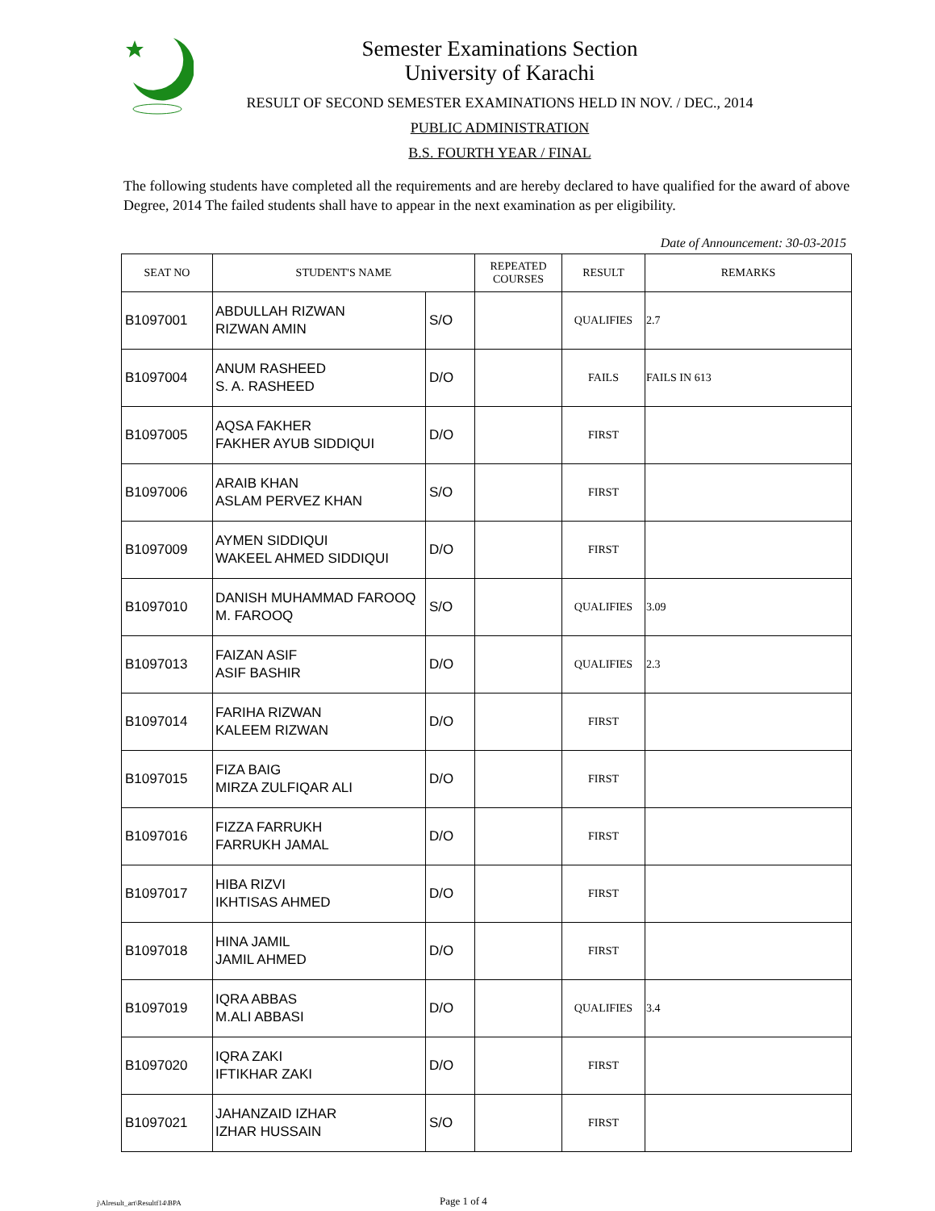Semester Examinations Section
University of Karachi
RESULT OF SECOND SEMESTER EXAMINATIONS HELD IN NOV. / DEC., 2014
PUBLIC ADMINISTRATION
B.S. FOURTH YEAR / FINAL
The following students have completed all the requirements and are hereby declared to have qualified for the award of above Degree, 2014 The failed students shall have to appear in the next examination as per eligibility.
Date of Announcement: 30-03-2015
| SEAT NO | STUDENT'S NAME | | REPEATED COURSES | RESULT | REMARKS |
| --- | --- | --- | --- | --- | --- |
| B1097001 | ABDULLAH RIZWAN RIZWAN AMIN | S/O | | QUALIFIES | 2.7 |
| B1097004 | ANUM RASHEED S. A. RASHEED | D/O | | FAILS | FAILS IN 613 |
| B1097005 | AQSA FAKHER FAKHER AYUB SIDDIQUI | D/O | | FIRST | |
| B1097006 | ARAIB KHAN ASLAM PERVEZ KHAN | S/O | | FIRST | |
| B1097009 | AYMEN SIDDIQUI WAKEEL AHMED SIDDIQUI | D/O | | FIRST | |
| B1097010 | DANISH MUHAMMAD FAROOQ M. FAROOQ | S/O | | QUALIFIES | 3.09 |
| B1097013 | FAIZAN ASIF ASIF BASHIR | D/O | | QUALIFIES | 2.3 |
| B1097014 | FARIHA RIZWAN KALEEM RIZWAN | D/O | | FIRST | |
| B1097015 | FIZA BAIG MIRZA ZULFIQAR ALI | D/O | | FIRST | |
| B1097016 | FIZZA FARRUKH FARRUKH JAMAL | D/O | | FIRST | |
| B1097017 | HIBA RIZVI IKHTISAS AHMED | D/O | | FIRST | |
| B1097018 | HINA JAMIL JAMIL AHMED | D/O | | FIRST | |
| B1097019 | IQRA ABBAS M.ALI ABBASI | D/O | | QUALIFIES | 3.4 |
| B1097020 | IQRA ZAKI IFTIKHAR ZAKI | D/O | | FIRST | |
| B1097021 | JAHANZAID IZHAR IZHAR HUSSAIN | S/O | | FIRST | |
j\Alresult_art\Resultf14\BPA Page 1 of 4